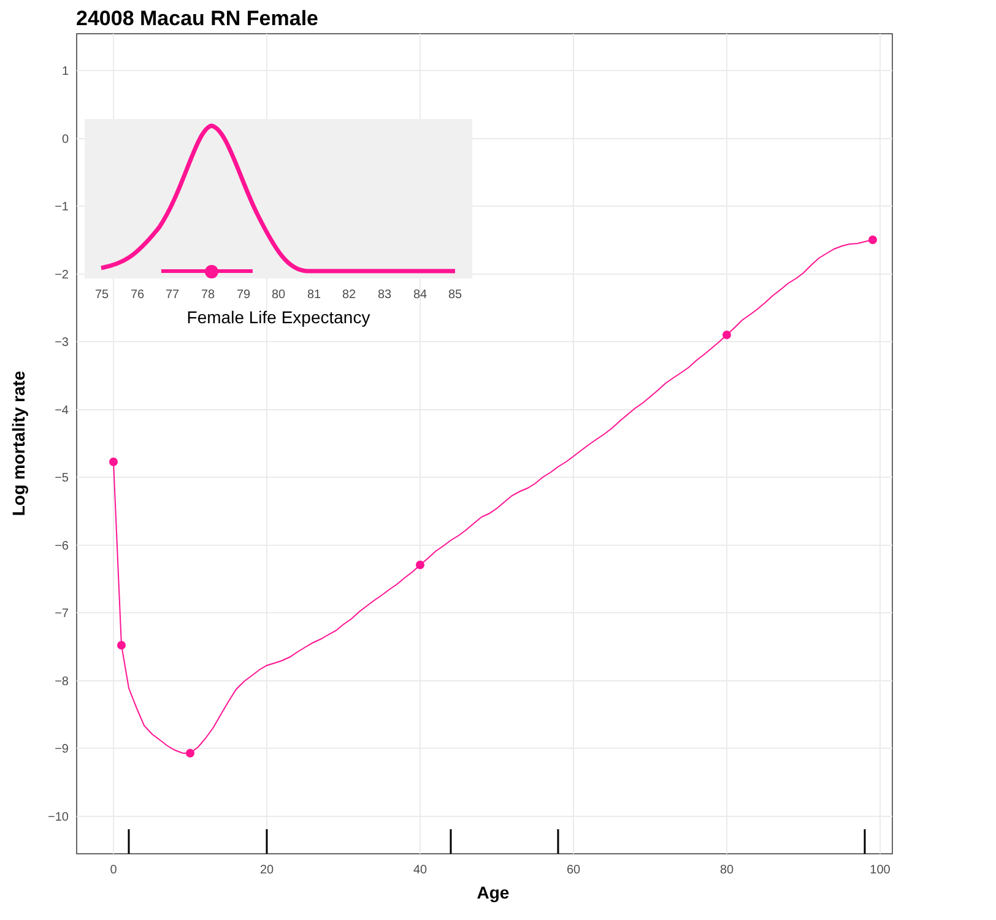24008 Macau RN Female
1
0
−1
−2
−3
−4
−5
−6
−7
−8
−9
−10
0
20
40
60
80
100
Age
Log mortality rate
75
76
77
78
79
80
81
82
83
84
85
Female Life Expectancy